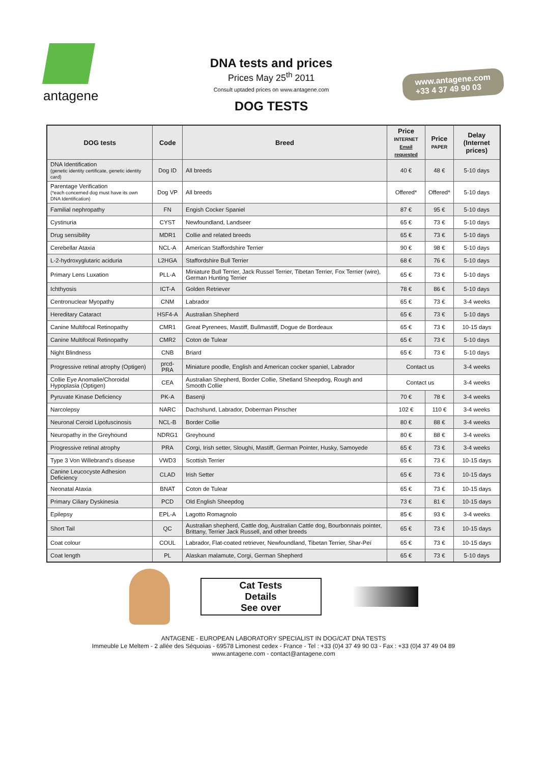antagene
DNA tests and prices
Prices May 25<sup>th</sup> 2011
Consult uptaded prices on www.antagene.com
DOG TESTS
www.antagene.com
+33 4 37 49 90 03
| DOG tests | Code | Breed | Price INTERNET Email requested | Price PAPER | Delay (Internet prices) |
| --- | --- | --- | --- | --- | --- |
| DNA Identification (genetic identity certificate, genetic identity card) | Dog ID | All breeds | 40 € | 48 € | 5-10 days |
| Parentage Verification (*each concerned dog must have its own DNA Identification) | Dog VP | All breeds | Offered* | Offered* | 5-10 days |
| Familial nephropathy | FN | Engish Cocker Spaniel | 87 € | 95 € | 5-10 days |
| Cystinuria | CYST | Newfoundland, Landseer | 65 € | 73 € | 5-10 days |
| Drug sensibility | MDR1 | Collie and related breeds | 65 € | 73 € | 5-10 days |
| Cerebellar Ataxia | NCL-A | American Staffordshire Terrier | 90 € | 98 € | 5-10 days |
| L-2-hydroxyglutaric aciduria | L2HGA | Staffordshire Bull Terrier | 68 € | 76 € | 5-10 days |
| Primary Lens Luxation | PLL-A | Miniature Bull Terrier, Jack Russel Terrier, Tibetan Terrier, Fox Terrier (wire), German Hunting Terrier | 65 € | 73 € | 5-10 days |
| Ichthyosis | ICT-A | Golden Retriever | 78 € | 86 € | 5-10 days |
| Centronuclear Myopathy | CNM | Labrador | 65 € | 73 € | 3-4 weeks |
| Hereditary Cataract | HSF4-A | Australian Shepherd | 65 € | 73 € | 5-10 days |
| Canine Multifocal Retinopathy | CMR1 | Great Pyrenees, Mastiff, Bullmastiff, Dogue de Bordeaux | 65 € | 73 € | 10-15 days |
| Canine Multifocal Retinopathy | CMR2 | Coton de Tulear | 65 € | 73 € | 5-10 days |
| Night Blindness | CNB | Briard | 65 € | 73 € | 5-10 days |
| Progressive retinal atrophy (Optigen) | prcd-PRA | Miniature poodle, English and American cocker spaniel, Labrador | Contact us | | 3-4 weeks |
| Collie Eye Anomalie/Choroidal Hypoplasia (Optigen) | CEA | Australian Shepherd, Border Collie, Shetland Sheepdog, Rough and Smooth Collie | Contact us | | 3-4 weeks |
| Pyruvate Kinase Deficiency | PK-A | Basenji | 70 € | 78 € | 3-4 weeks |
| Narcolepsy | NARC | Dachshund, Labrador, Doberman Pinscher | 102 € | 110 € | 3-4 weeks |
| Neuronal Ceroid Lipofuscinosis | NCL-B | Border Collie | 80 € | 88 € | 3-4 weeks |
| Neuropathy in the Greyhound | NDRG1 | Greyhound | 80 € | 88 € | 3-4 weeks |
| Progressive retinal atrophy | PRA | Corgi, Irish setter, Sloughi, Mastiff, German Pointer, Husky, Samoyede | 65 € | 73 € | 3-4 weeks |
| Type 3 Von Willebrand’s disease | VWD3 | Scottish Terrier | 65 € | 73 € | 10-15 days |
| Canine Leucocyste Adhesion Deficiency | CLAD | Irish Setter | 65 € | 73 € | 10-15 days |
| Neonatal Ataxia | BNAT | Coton de Tulear | 65 € | 73 € | 10-15 days |
| Primary Ciliary Dyskinesia | PCD | Old English Sheepdog | 73 € | 81 € | 10-15 days |
| Epilepsy | EPL-A | Lagotto Romagnolo | 85 € | 93 € | 3-4 weeks |
| Short Tail | QC | Australian shepherd, Cattle dog, Australian Cattle dog, Bourbonnais pointer, Brittany, Terrier Jack Russell, and other breeds | 65 € | 73 € | 10-15 days |
| Coat colour | COUL | Labrador, Flat-coated retriever, Newfoundland, Tibetan Terrier, Shar-Peï | 65 € | 73 € | 10-15 days |
| Coat length | PL | Alaskan malamute, Corgi, German Shepherd | 65 € | 73 € | 5-10 days |
Cat Tests
Details
See over
ANTAGENE - EUROPEAN LABORATORY SPECIALIST IN DOG/CAT DNA TESTS
Immeuble Le Meltem - 2 allée des Séquoias - 69578 Limonest cedex - France - Tel : +33 (0)4 37 49 90 03 - Fax : +33 (0)4 37 49 04 89
www.antagene.com - contact@antagene.com